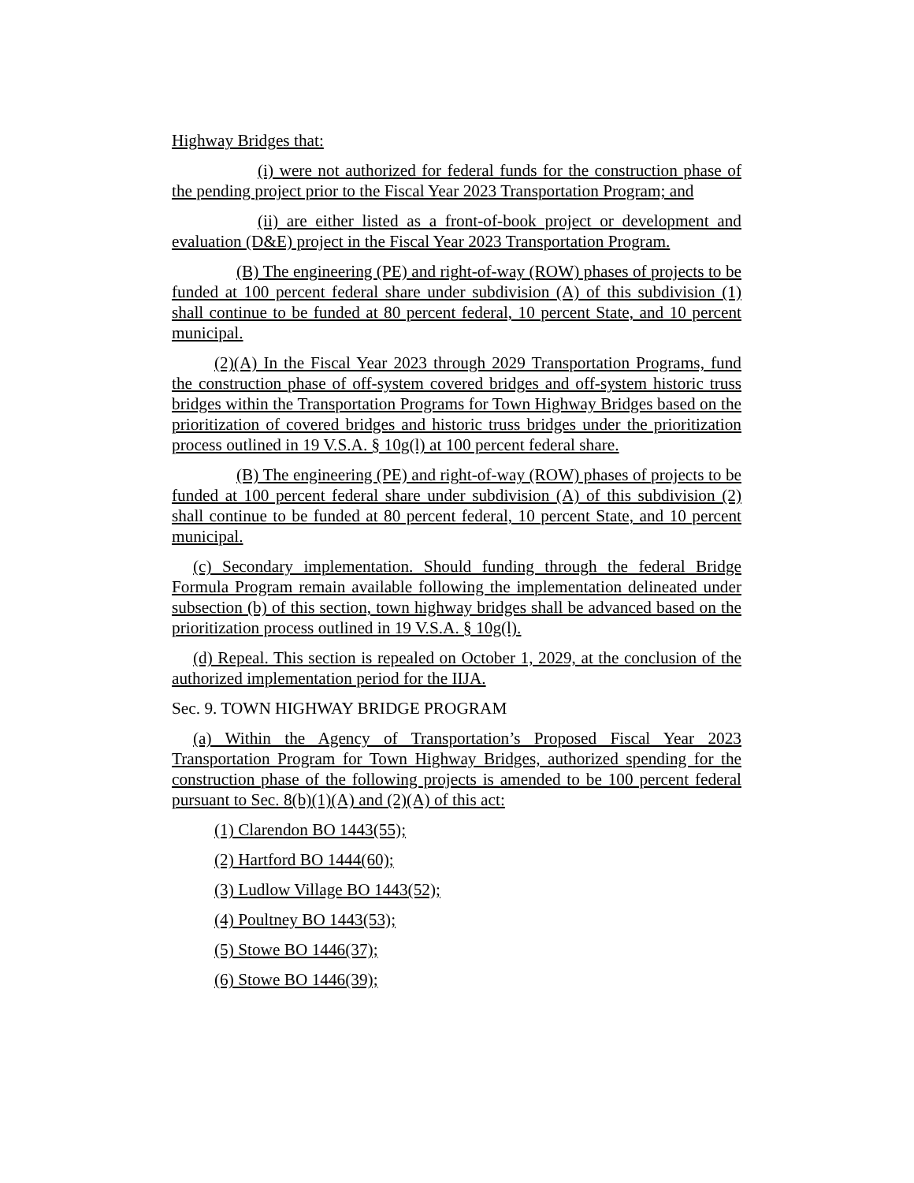Highway Bridges that:
(i) were not authorized for federal funds for the construction phase of the pending project prior to the Fiscal Year 2023 Transportation Program; and
(ii) are either listed as a front-of-book project or development and evaluation (D&E) project in the Fiscal Year 2023 Transportation Program.
(B) The engineering (PE) and right-of-way (ROW) phases of projects to be funded at 100 percent federal share under subdivision (A) of this subdivision (1) shall continue to be funded at 80 percent federal, 10 percent State, and 10 percent municipal.
(2)(A) In the Fiscal Year 2023 through 2029 Transportation Programs, fund the construction phase of off-system covered bridges and off-system historic truss bridges within the Transportation Programs for Town Highway Bridges based on the prioritization of covered bridges and historic truss bridges under the prioritization process outlined in 19 V.S.A. § 10g(l) at 100 percent federal share.
(B) The engineering (PE) and right-of-way (ROW) phases of projects to be funded at 100 percent federal share under subdivision (A) of this subdivision (2) shall continue to be funded at 80 percent federal, 10 percent State, and 10 percent municipal.
(c) Secondary implementation. Should funding through the federal Bridge Formula Program remain available following the implementation delineated under subsection (b) of this section, town highway bridges shall be advanced based on the prioritization process outlined in 19 V.S.A. § 10g(l).
(d) Repeal. This section is repealed on October 1, 2029, at the conclusion of the authorized implementation period for the IIJA.
Sec. 9. TOWN HIGHWAY BRIDGE PROGRAM
(a) Within the Agency of Transportation’s Proposed Fiscal Year 2023 Transportation Program for Town Highway Bridges, authorized spending for the construction phase of the following projects is amended to be 100 percent federal pursuant to Sec. 8(b)(1)(A) and (2)(A) of this act:
(1) Clarendon BO 1443(55);
(2) Hartford BO 1444(60);
(3) Ludlow Village BO 1443(52);
(4) Poultney BO 1443(53);
(5) Stowe BO 1446(37);
(6) Stowe BO 1446(39);